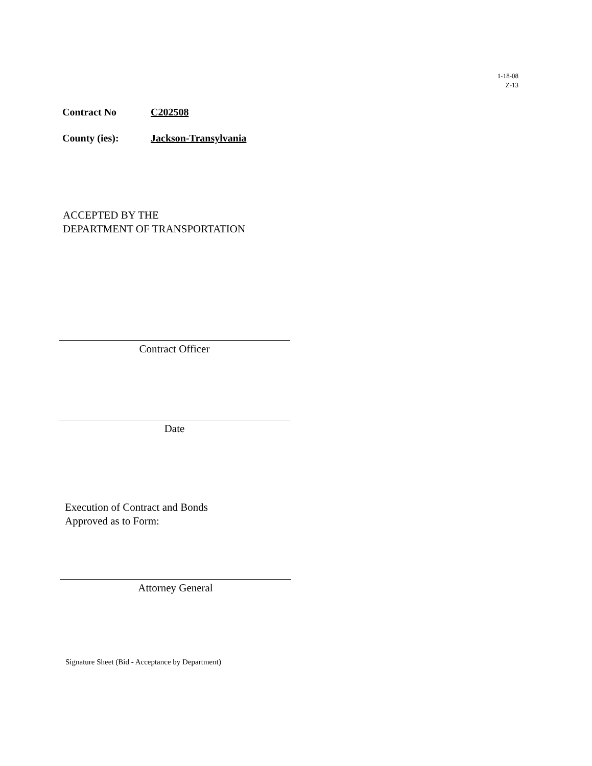1-18-08
Z-13
Contract No C202508
County (ies): Jackson-Transylvania
ACCEPTED BY THE
DEPARTMENT OF TRANSPORTATION
Contract Officer
Date
Execution of Contract and Bonds
Approved as to Form:
Attorney General
Signature Sheet (Bid - Acceptance by Department)